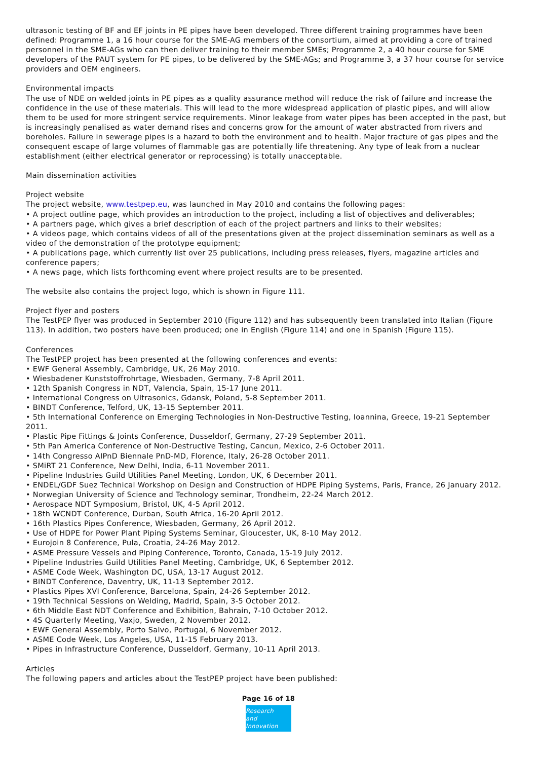ultrasonic testing of BF and EF joints in PE pipes have been developed. Three different training programmes have been defined: Programme 1, a 16 hour course for the SME-AG members of the consortium, aimed at providing a core of trained personnel in the SME-AGs who can then deliver training to their member SMEs; Programme 2, a 40 hour course for SME developers of the PAUT system for PE pipes, to be delivered by the SME-AGs; and Programme 3, a 37 hour course for service providers and OEM engineers.
Environmental impacts
The use of NDE on welded joints in PE pipes as a quality assurance method will reduce the risk of failure and increase the confidence in the use of these materials. This will lead to the more widespread application of plastic pipes, and will allow them to be used for more stringent service requirements. Minor leakage from water pipes has been accepted in the past, but is increasingly penalised as water demand rises and concerns grow for the amount of water abstracted from rivers and boreholes. Failure in sewerage pipes is a hazard to both the environment and to health. Major fracture of gas pipes and the consequent escape of large volumes of flammable gas are potentially life threatening. Any type of leak from a nuclear establishment (either electrical generator or reprocessing) is totally unacceptable.
Main dissemination activities
Project website
The project website, www.testpep.eu, was launched in May 2010 and contains the following pages:
• A project outline page, which provides an introduction to the project, including a list of objectives and deliverables;
• A partners page, which gives a brief description of each of the project partners and links to their websites;
• A videos page, which contains videos of all of the presentations given at the project dissemination seminars as well as a video of the demonstration of the prototype equipment;
• A publications page, which currently list over 25 publications, including press releases, flyers, magazine articles and conference papers;
• A news page, which lists forthcoming event where project results are to be presented.
The website also contains the project logo, which is shown in Figure 111.
Project flyer and posters
The TestPEP flyer was produced in September 2010 (Figure 112) and has subsequently been translated into Italian (Figure 113). In addition, two posters have been produced; one in English (Figure 114) and one in Spanish (Figure 115).
Conferences
The TestPEP project has been presented at the following conferences and events:
• EWF General Assembly, Cambridge, UK, 26 May 2010.
• Wiesbadener Kunststoffrohrtage, Wiesbaden, Germany, 7-8 April 2011.
• 12th Spanish Congress in NDT, Valencia, Spain, 15-17 June 2011.
• International Congress on Ultrasonics, Gdansk, Poland, 5-8 September 2011.
• BINDT Conference, Telford, UK, 13-15 September 2011.
• 5th International Conference on Emerging Technologies in Non-Destructive Testing, Ioannina, Greece, 19-21 September 2011.
• Plastic Pipe Fittings & Joints Conference, Dusseldorf, Germany, 27-29 September 2011.
• 5th Pan America Conference of Non-Destructive Testing, Cancun, Mexico, 2-6 October 2011.
• 14th Congresso AIPnD Biennale PnD-MD, Florence, Italy, 26-28 October 2011.
• SMiRT 21 Conference, New Delhi, India, 6-11 November 2011.
• Pipeline Industries Guild Utilities Panel Meeting, London, UK, 6 December 2011.
• ENDEL/GDF Suez Technical Workshop on Design and Construction of HDPE Piping Systems, Paris, France, 26 January 2012.
• Norwegian University of Science and Technology seminar, Trondheim, 22-24 March 2012.
• Aerospace NDT Symposium, Bristol, UK, 4-5 April 2012.
• 18th WCNDT Conference, Durban, South Africa, 16-20 April 2012.
• 16th Plastics Pipes Conference, Wiesbaden, Germany, 26 April 2012.
• Use of HDPE for Power Plant Piping Systems Seminar, Gloucester, UK, 8-10 May 2012.
• Eurojoin 8 Conference, Pula, Croatia, 24-26 May 2012.
• ASME Pressure Vessels and Piping Conference, Toronto, Canada, 15-19 July 2012.
• Pipeline Industries Guild Utilities Panel Meeting, Cambridge, UK, 6 September 2012.
• ASME Code Week, Washington DC, USA, 13-17 August 2012.
• BINDT Conference, Daventry, UK, 11-13 September 2012.
• Plastics Pipes XVI Conference, Barcelona, Spain, 24-26 September 2012.
• 19th Technical Sessions on Welding, Madrid, Spain, 3-5 October 2012.
• 6th Middle East NDT Conference and Exhibition, Bahrain, 7-10 October 2012.
• 4S Quarterly Meeting, Vaxjo, Sweden, 2 November 2012.
• EWF General Assembly, Porto Salvo, Portugal, 6 November 2012.
• ASME Code Week, Los Angeles, USA, 11-15 February 2013.
• Pipes in Infrastructure Conference, Dusseldorf, Germany, 10-11 April 2013.
Articles
The following papers and articles about the TestPEP project have been published:
Page 16 of 18
Research
and Innovation